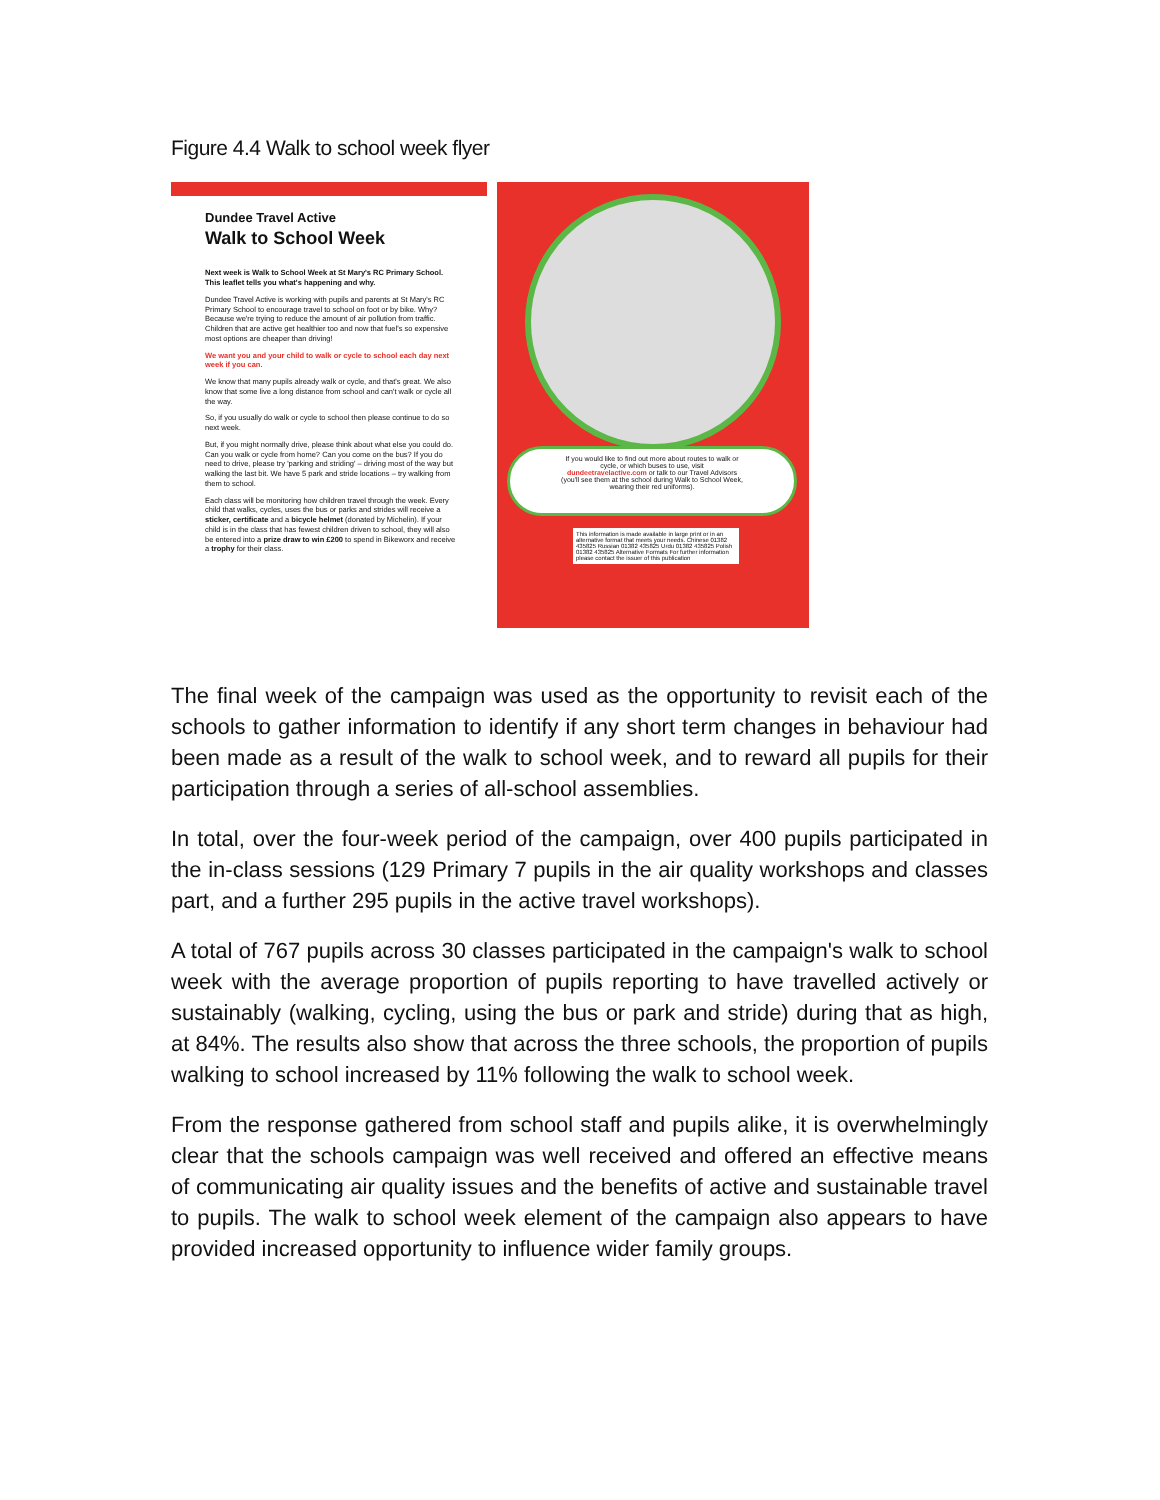Figure 4.4 Walk to school week flyer
Dundee Travel Active
Walk to School Week
Next week is Walk to School Week at St Mary's RC Primary School. This leaflet tells you what's happening and why.
Dundee Travel Active is working with pupils and parents at St Mary's RC Primary School to encourage travel to school on foot or by bike. Why? Because we're trying to reduce the amount of air pollution from traffic. Children that are active get healthier too and now that fuel's so expensive most options are cheaper than driving!
We want you and your child to walk or cycle to school each day next week if you can.
We know that many pupils already walk or cycle, and that's great. We also know that some live a long distance from school and can't walk or cycle all the way.
So, if you usually do walk or cycle to school then please continue to do so next week.
But, if you might normally drive, please think about what else you could do. Can you walk or cycle from home? Can you come on the bus? If you do need to drive, please try 'parking and striding' – driving most of the way but walking the last bit. We have 5 park and stride locations – try walking from them to school.
Each class will be monitoring how children travel through the week. Every child that walks, cycles, uses the bus or parks and strides will receive a sticker, certificate and a bicycle helmet (donated by Michelin). If your child is in the class that has fewest children driven to school, they will also be entered into a prize draw to win £200 to spend in Bikeworx and receive a trophy for their class.
If you would like to find out more about routes to walk or cycle, or which buses to use, visit dundeetravelactive.com or talk to our Travel Advisors (you'll see them at the school during Walk to School Week, wearing their red uniforms).
This information is made available in large print or in an alternative format that meets your needs. Chinese 01382 435825 Russian 01382 435825 Urdu 01382 435825 Polish 01382 435825 Alternative Formats For further information please contact the issuer of this publication
The final week of the campaign was used as the opportunity to revisit each of the schools to gather information to identify if any short term changes in behaviour had been made as a result of the walk to school week, and to reward all pupils for their participation through a series of all-school assemblies.
In total, over the four-week period of the campaign, over 400 pupils participated in the in-class sessions (129 Primary 7 pupils in the air quality workshops and classes part, and a further 295 pupils in the active travel workshops).
A total of 767 pupils across 30 classes participated in the campaign's walk to school week with the average proportion of pupils reporting to have travelled actively or sustainably (walking, cycling, using the bus or park and stride) during that as high, at 84%. The results also show that across the three schools, the proportion of pupils walking to school increased by 11% following the walk to school week.
From the response gathered from school staff and pupils alike, it is overwhelmingly clear that the schools campaign was well received and offered an effective means of communicating air quality issues and the benefits of active and sustainable travel to pupils. The walk to school week element of the campaign also appears to have provided increased opportunity to influence wider family groups.